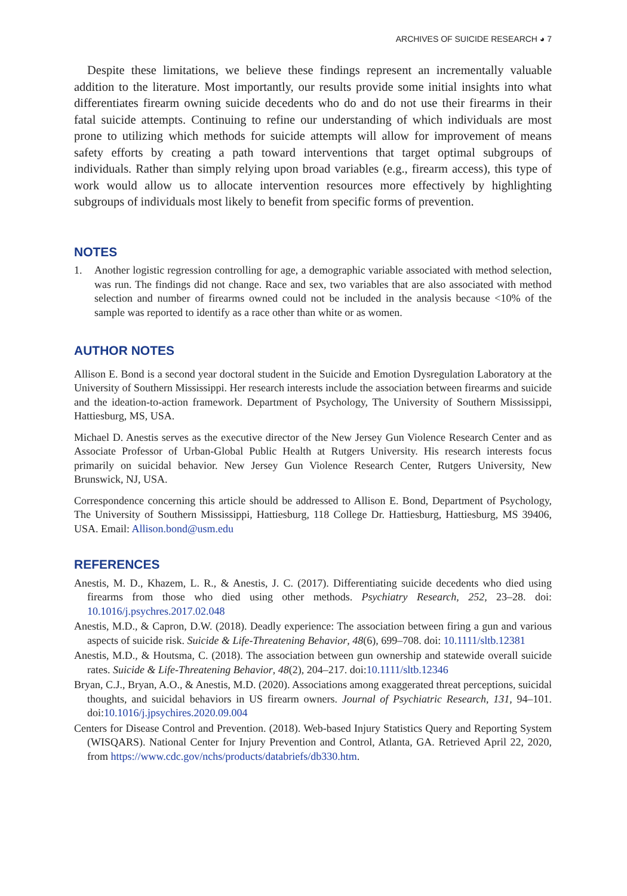ARCHIVES OF SUICIDE RESEARCH ◕ 7
Despite these limitations, we believe these findings represent an incrementally valuable addition to the literature. Most importantly, our results provide some initial insights into what differentiates firearm owning suicide decedents who do and do not use their firearms in their fatal suicide attempts. Continuing to refine our understanding of which individuals are most prone to utilizing which methods for suicide attempts will allow for improvement of means safety efforts by creating a path toward interventions that target optimal subgroups of individuals. Rather than simply relying upon broad variables (e.g., firearm access), this type of work would allow us to allocate intervention resources more effectively by highlighting subgroups of individuals most likely to benefit from specific forms of prevention.
NOTES
1. Another logistic regression controlling for age, a demographic variable associated with method selection, was run. The findings did not change. Race and sex, two variables that are also associated with method selection and number of firearms owned could not be included in the analysis because <10% of the sample was reported to identify as a race other than white or as women.
AUTHOR NOTES
Allison E. Bond is a second year doctoral student in the Suicide and Emotion Dysregulation Laboratory at the University of Southern Mississippi. Her research interests include the association between firearms and suicide and the ideation-to-action framework. Department of Psychology, The University of Southern Mississippi, Hattiesburg, MS, USA.
Michael D. Anestis serves as the executive director of the New Jersey Gun Violence Research Center and as Associate Professor of Urban-Global Public Health at Rutgers University. His research interests focus primarily on suicidal behavior. New Jersey Gun Violence Research Center, Rutgers University, New Brunswick, NJ, USA.
Correspondence concerning this article should be addressed to Allison E. Bond, Department of Psychology, The University of Southern Mississippi, Hattiesburg, 118 College Dr. Hattiesburg, Hattiesburg, MS 39406, USA. Email: Allison.bond@usm.edu
REFERENCES
Anestis, M. D., Khazem, L. R., & Anestis, J. C. (2017). Differentiating suicide decedents who died using firearms from those who died using other methods. Psychiatry Research, 252, 23–28. doi: 10.1016/j.psychres.2017.02.048
Anestis, M.D., & Capron, D.W. (2018). Deadly experience: The association between firing a gun and various aspects of suicide risk. Suicide & Life-Threatening Behavior, 48(6), 699–708. doi: 10.1111/sltb.12381
Anestis, M.D., & Houtsma, C. (2018). The association between gun ownership and statewide overall suicide rates. Suicide & Life-Threatening Behavior, 48(2), 204–217. doi:10.1111/sltb.12346
Bryan, C.J., Bryan, A.O., & Anestis, M.D. (2020). Associations among exaggerated threat perceptions, suicidal thoughts, and suicidal behaviors in US firearm owners. Journal of Psychiatric Research, 131, 94–101. doi:10.1016/j.jpsychires.2020.09.004
Centers for Disease Control and Prevention. (2018). Web-based Injury Statistics Query and Reporting System (WISQARS). National Center for Injury Prevention and Control, Atlanta, GA. Retrieved April 22, 2020, from https://www.cdc.gov/nchs/products/databriefs/db330.htm.